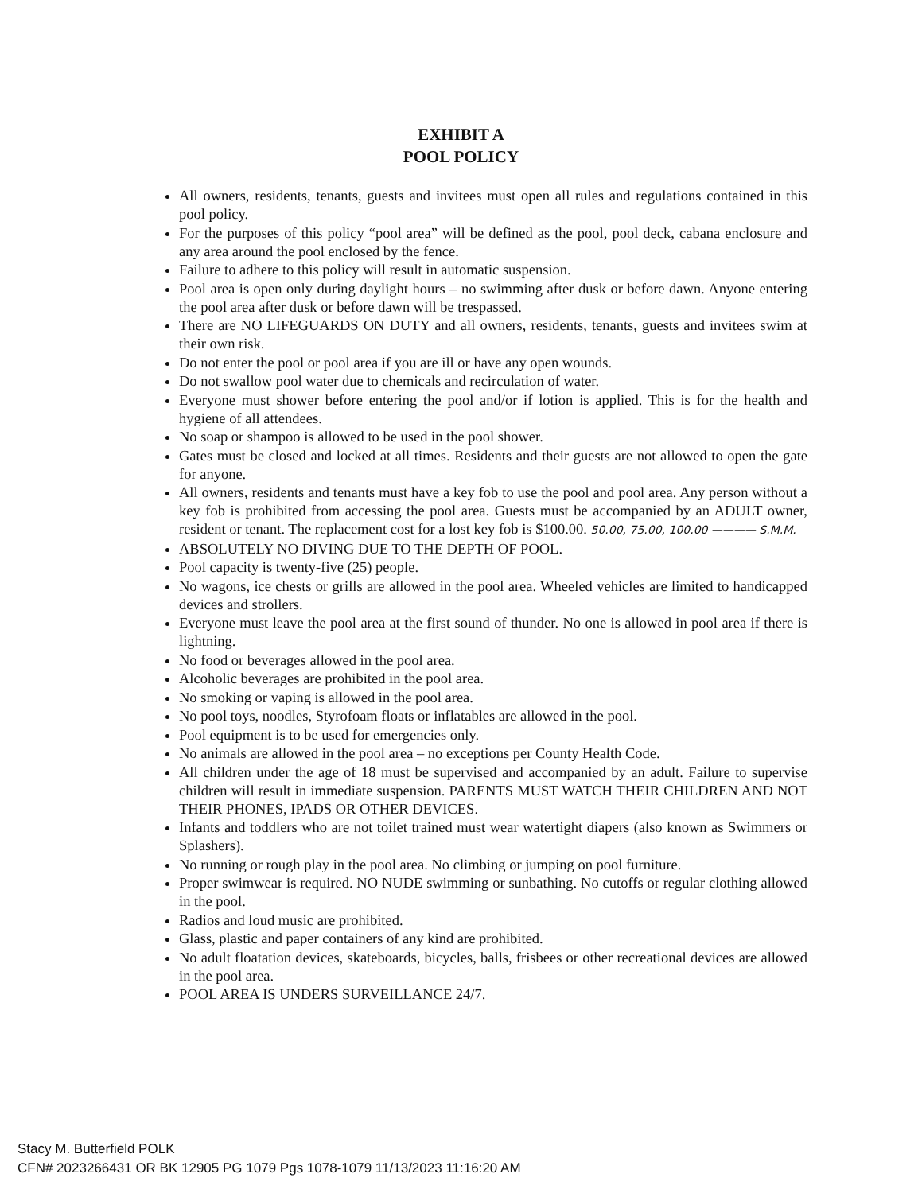EXHIBIT A
POOL POLICY
All owners, residents, tenants, guests and invitees must open all rules and regulations contained in this pool policy.
For the purposes of this policy “pool area” will be defined as the pool, pool deck, cabana enclosure and any area around the pool enclosed by the fence.
Failure to adhere to this policy will result in automatic suspension.
Pool area is open only during daylight hours – no swimming after dusk or before dawn. Anyone entering the pool area after dusk or before dawn will be trespassed.
There are NO LIFEGUARDS ON DUTY and all owners, residents, tenants, guests and invitees swim at their own risk.
Do not enter the pool or pool area if you are ill or have any open wounds.
Do not swallow pool water due to chemicals and recirculation of water.
Everyone must shower before entering the pool and/or if lotion is applied. This is for the health and hygiene of all attendees.
No soap or shampoo is allowed to be used in the pool shower.
Gates must be closed and locked at all times. Residents and their guests are not allowed to open the gate for anyone.
All owners, residents and tenants must have a key fob to use the pool and pool area. Any person without a key fob is prohibited from accessing the pool area. Guests must be accompanied by an ADULT owner, resident or tenant. The replacement cost for a lost key fob is $100.00. 50.00, 75.00, 100.00 ———— S.M.M.
ABSOLUTELY NO DIVING DUE TO THE DEPTH OF POOL.
Pool capacity is twenty-five (25) people.
No wagons, ice chests or grills are allowed in the pool area. Wheeled vehicles are limited to handicapped devices and strollers.
Everyone must leave the pool area at the first sound of thunder. No one is allowed in pool area if there is lightning.
No food or beverages allowed in the pool area.
Alcoholic beverages are prohibited in the pool area.
No smoking or vaping is allowed in the pool area.
No pool toys, noodles, Styrofoam floats or inflatables are allowed in the pool.
Pool equipment is to be used for emergencies only.
No animals are allowed in the pool area – no exceptions per County Health Code.
All children under the age of 18 must be supervised and accompanied by an adult. Failure to supervise children will result in immediate suspension. PARENTS MUST WATCH THEIR CHILDREN AND NOT THEIR PHONES, IPADS OR OTHER DEVICES.
Infants and toddlers who are not toilet trained must wear watertight diapers (also known as Swimmers or Splashers).
No running or rough play in the pool area. No climbing or jumping on pool furniture.
Proper swimwear is required. NO NUDE swimming or sunbathing. No cutoffs or regular clothing allowed in the pool.
Radios and loud music are prohibited.
Glass, plastic and paper containers of any kind are prohibited.
No adult floatation devices, skateboards, bicycles, balls, frisbees or other recreational devices are allowed in the pool area.
POOL AREA IS UNDERS SURVEILLANCE 24/7.
Stacy M. Butterfield POLK
CFN# 2023266431 OR BK 12905 PG 1079 Pgs 1078-1079 11/13/2023 11:16:20 AM